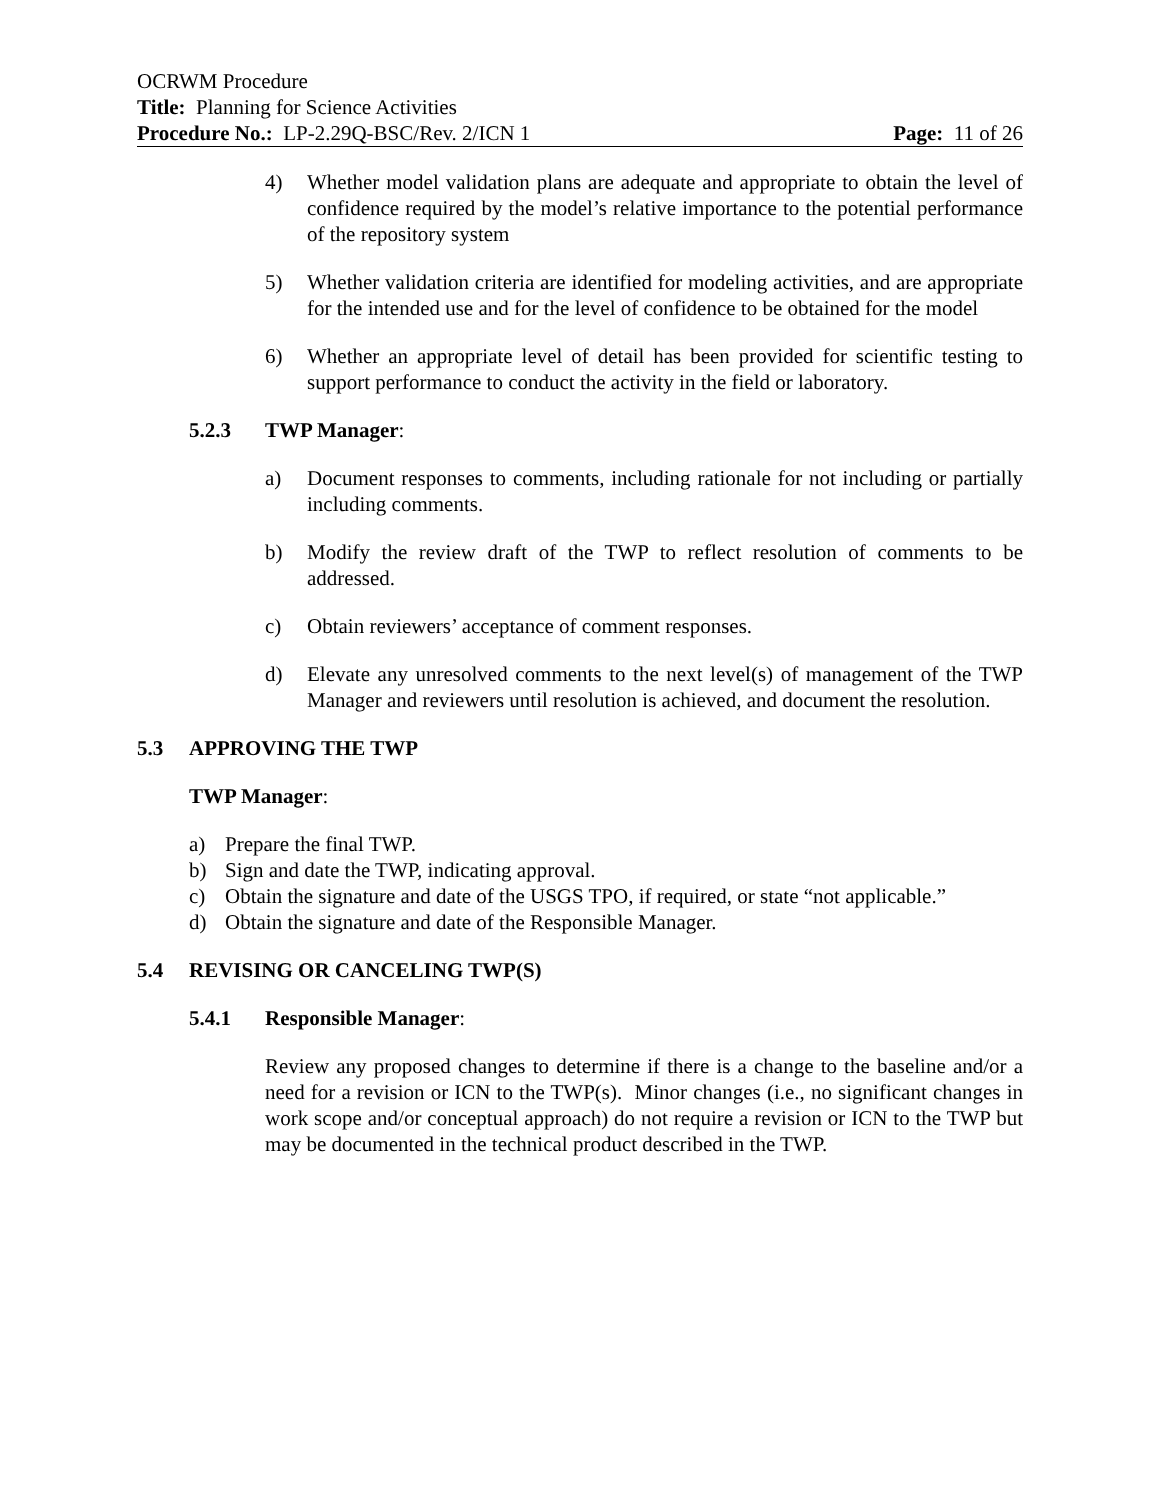OCRWM Procedure
Title: Planning for Science Activities
Procedure No.: LP-2.29Q-BSC/Rev. 2/ICN 1 Page: 11 of 26
4) Whether model validation plans are adequate and appropriate to obtain the level of confidence required by the model’s relative importance to the potential performance of the repository system
5) Whether validation criteria are identified for modeling activities, and are appropriate for the intended use and for the level of confidence to be obtained for the model
6) Whether an appropriate level of detail has been provided for scientific testing to support performance to conduct the activity in the field or laboratory.
5.2.3 TWP Manager:
a) Document responses to comments, including rationale for not including or partially including comments.
b) Modify the review draft of the TWP to reflect resolution of comments to be addressed.
c) Obtain reviewers’ acceptance of comment responses.
d) Elevate any unresolved comments to the next level(s) of management of the TWP Manager and reviewers until resolution is achieved, and document the resolution.
5.3 APPROVING THE TWP
TWP Manager:
a) Prepare the final TWP.
b) Sign and date the TWP, indicating approval.
c) Obtain the signature and date of the USGS TPO, if required, or state “not applicable.”
d) Obtain the signature and date of the Responsible Manager.
5.4 REVISING OR CANCELING TWP(S)
5.4.1 Responsible Manager:
Review any proposed changes to determine if there is a change to the baseline and/or a need for a revision or ICN to the TWP(s). Minor changes (i.e., no significant changes in work scope and/or conceptual approach) do not require a revision or ICN to the TWP but may be documented in the technical product described in the TWP.